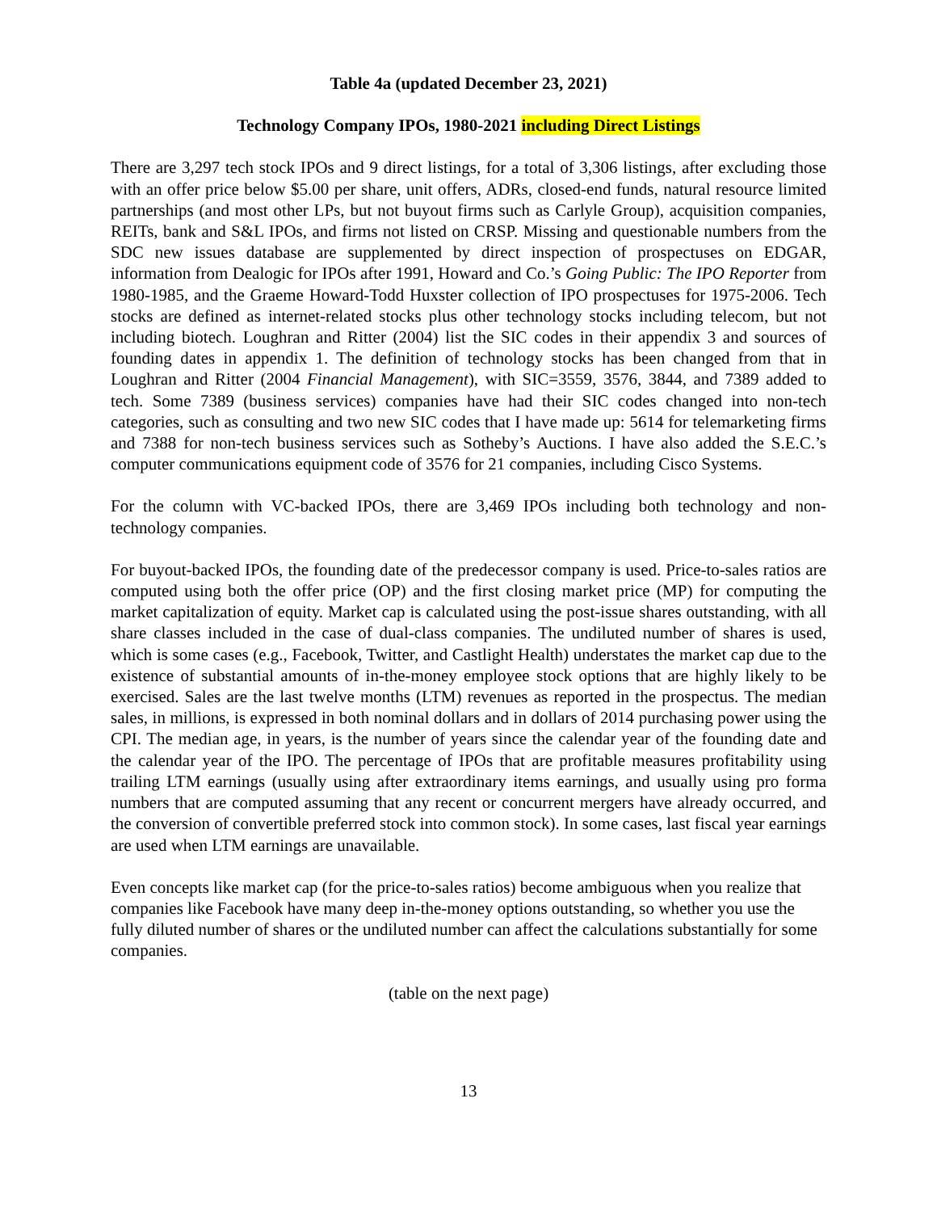Table 4a (updated December 23, 2021)
Technology Company IPOs, 1980-2021 including Direct Listings
There are 3,297 tech stock IPOs and 9 direct listings, for a total of 3,306 listings, after excluding those with an offer price below $5.00 per share, unit offers, ADRs, closed-end funds, natural resource limited partnerships (and most other LPs, but not buyout firms such as Carlyle Group), acquisition companies, REITs, bank and S&L IPOs, and firms not listed on CRSP. Missing and questionable numbers from the SDC new issues database are supplemented by direct inspection of prospectuses on EDGAR, information from Dealogic for IPOs after 1991, Howard and Co.’s Going Public: The IPO Reporter from 1980-1985, and the Graeme Howard-Todd Huxster collection of IPO prospectuses for 1975-2006. Tech stocks are defined as internet-related stocks plus other technology stocks including telecom, but not including biotech. Loughran and Ritter (2004) list the SIC codes in their appendix 3 and sources of founding dates in appendix 1. The definition of technology stocks has been changed from that in Loughran and Ritter (2004 Financial Management), with SIC=3559, 3576, 3844, and 7389 added to tech. Some 7389 (business services) companies have had their SIC codes changed into non-tech categories, such as consulting and two new SIC codes that I have made up: 5614 for telemarketing firms and 7388 for non-tech business services such as Sotheby’s Auctions. I have also added the S.E.C.’s computer communications equipment code of 3576 for 21 companies, including Cisco Systems.
For the column with VC-backed IPOs, there are 3,469 IPOs including both technology and non-technology companies.
For buyout-backed IPOs, the founding date of the predecessor company is used. Price-to-sales ratios are computed using both the offer price (OP) and the first closing market price (MP) for computing the market capitalization of equity. Market cap is calculated using the post-issue shares outstanding, with all share classes included in the case of dual-class companies. The undiluted number of shares is used, which is some cases (e.g., Facebook, Twitter, and Castlight Health) understates the market cap due to the existence of substantial amounts of in-the-money employee stock options that are highly likely to be exercised. Sales are the last twelve months (LTM) revenues as reported in the prospectus. The median sales, in millions, is expressed in both nominal dollars and in dollars of 2014 purchasing power using the CPI. The median age, in years, is the number of years since the calendar year of the founding date and the calendar year of the IPO. The percentage of IPOs that are profitable measures profitability using trailing LTM earnings (usually using after extraordinary items earnings, and usually using pro forma numbers that are computed assuming that any recent or concurrent mergers have already occurred, and the conversion of convertible preferred stock into common stock). In some cases, last fiscal year earnings are used when LTM earnings are unavailable.
Even concepts like market cap (for the price-to-sales ratios) become ambiguous when you realize that companies like Facebook have many deep in-the-money options outstanding, so whether you use the fully diluted number of shares or the undiluted number can affect the calculations substantially for some companies.
(table on the next page)
13